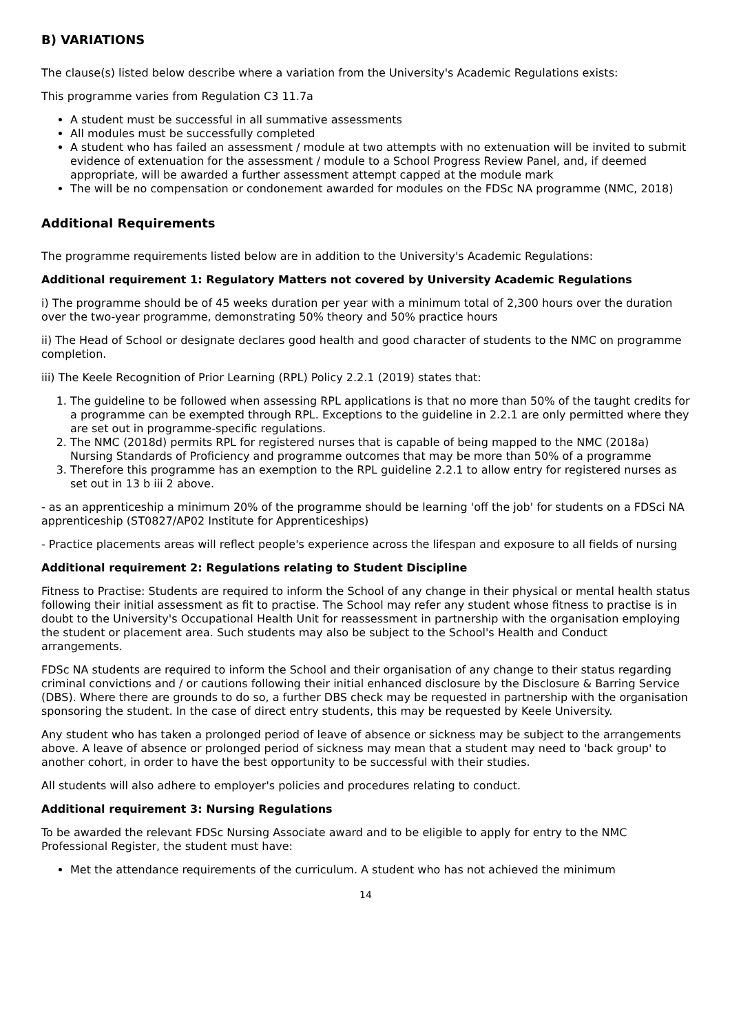B) VARIATIONS
The clause(s) listed below describe where a variation from the University's Academic Regulations exists:
This programme varies from Regulation C3 11.7a
A student must be successful in all summative assessments
All modules must be successfully completed
A student who has failed an assessment / module at two attempts with no extenuation will be invited to submit evidence of extenuation for the assessment / module to a School Progress Review Panel, and, if deemed appropriate, will be awarded a further assessment attempt capped at the module mark
The will be no compensation or condonement awarded for modules on the FDSc NA programme (NMC, 2018)
Additional Requirements
The programme requirements listed below are in addition to the University's Academic Regulations:
Additional requirement 1: Regulatory Matters not covered by University Academic Regulations
i) The programme should be of 45 weeks duration per year with a minimum total of 2,300 hours over the duration over the two-year programme, demonstrating 50% theory and 50% practice hours
ii) The Head of School or designate declares good health and good character of students to the NMC on programme completion.
iii) The Keele Recognition of Prior Learning (RPL) Policy 2.2.1 (2019) states that:
1. The guideline to be followed when assessing RPL applications is that no more than 50% of the taught credits for a programme can be exempted through RPL. Exceptions to the guideline in 2.2.1 are only permitted where they are set out in programme-specific regulations.
2. The NMC (2018d) permits RPL for registered nurses that is capable of being mapped to the NMC (2018a) Nursing Standards of Proficiency and programme outcomes that may be more than 50% of a programme
3. Therefore this programme has an exemption to the RPL guideline 2.2.1 to allow entry for registered nurses as set out in 13 b iii 2 above.
- as an apprenticeship a minimum 20% of the programme should be learning 'off the job' for students on a FDSci NA apprenticeship (ST0827/AP02 Institute for Apprenticeships)
- Practice placements areas will reflect people's experience across the lifespan and exposure to all fields of nursing
Additional requirement 2: Regulations relating to Student Discipline
Fitness to Practise: Students are required to inform the School of any change in their physical or mental health status following their initial assessment as fit to practise. The School may refer any student whose fitness to practise is in doubt to the University's Occupational Health Unit for reassessment in partnership with the organisation employing the student or placement area. Such students may also be subject to the School's Health and Conduct arrangements.
FDSc NA students are required to inform the School and their organisation of any change to their status regarding criminal convictions and / or cautions following their initial enhanced disclosure by the Disclosure & Barring Service (DBS). Where there are grounds to do so, a further DBS check may be requested in partnership with the organisation sponsoring the student. In the case of direct entry students, this may be requested by Keele University.
Any student who has taken a prolonged period of leave of absence or sickness may be subject to the arrangements above. A leave of absence or prolonged period of sickness may mean that a student may need to 'back group' to another cohort, in order to have the best opportunity to be successful with their studies.
All students will also adhere to employer's policies and procedures relating to conduct.
Additional requirement 3: Nursing Regulations
To be awarded the relevant FDSc Nursing Associate award and to be eligible to apply for entry to the NMC Professional Register, the student must have:
Met the attendance requirements of the curriculum. A student who has not achieved the minimum
14